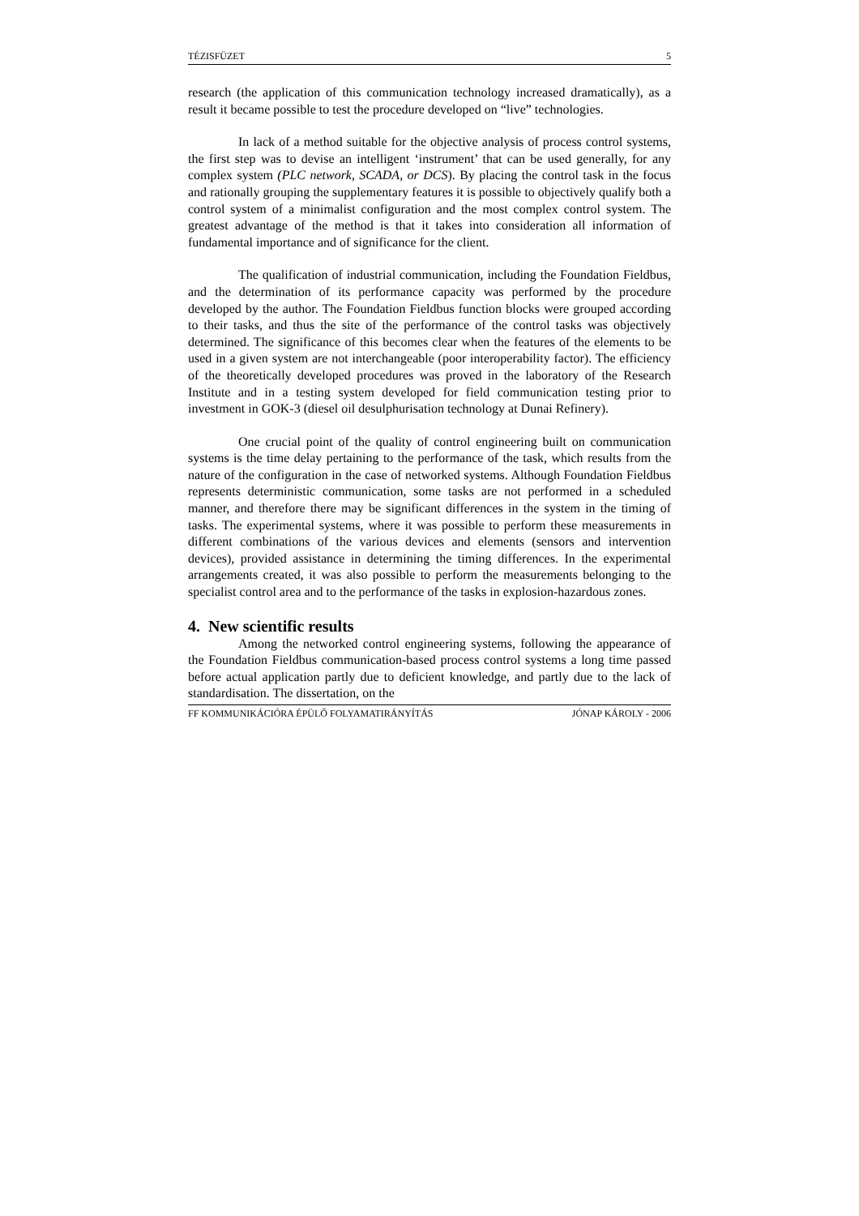TÉZISFÜZET 5
research (the application of this communication technology increased dramatically), as a result it became possible to test the procedure developed on “live” technologies.
In lack of a method suitable for the objective analysis of process control systems, the first step was to devise an intelligent ‘instrument’ that can be used generally, for any complex system (PLC network, SCADA, or DCS). By placing the control task in the focus and rationally grouping the supplementary features it is possible to objectively qualify both a control system of a minimalist configuration and the most complex control system. The greatest advantage of the method is that it takes into consideration all information of fundamental importance and of significance for the client.
The qualification of industrial communication, including the Foundation Fieldbus, and the determination of its performance capacity was performed by the procedure developed by the author. The Foundation Fieldbus function blocks were grouped according to their tasks, and thus the site of the performance of the control tasks was objectively determined. The significance of this becomes clear when the features of the elements to be used in a given system are not interchangeable (poor interoperability factor). The efficiency of the theoretically developed procedures was proved in the laboratory of the Research Institute and in a testing system developed for field communication testing prior to investment in GOK-3 (diesel oil desulphurisation technology at Dunai Refinery).
One crucial point of the quality of control engineering built on communication systems is the time delay pertaining to the performance of the task, which results from the nature of the configuration in the case of networked systems. Although Foundation Fieldbus represents deterministic communication, some tasks are not performed in a scheduled manner, and therefore there may be significant differences in the system in the timing of tasks. The experimental systems, where it was possible to perform these measurements in different combinations of the various devices and elements (sensors and intervention devices), provided assistance in determining the timing differences. In the experimental arrangements created, it was also possible to perform the measurements belonging to the specialist control area and to the performance of the tasks in explosion-hazardous zones.
4. New scientific results
Among the networked control engineering systems, following the appearance of the Foundation Fieldbus communication-based process control systems a long time passed before actual application partly due to deficient knowledge, and partly due to the lack of standardisation. The dissertation, on the
FF KOMMUNIKÁCIÓRA ÉPÜLŐ FOLYAMATIRÁNYÍTÁS JÓNAP KÁROLY - 2006